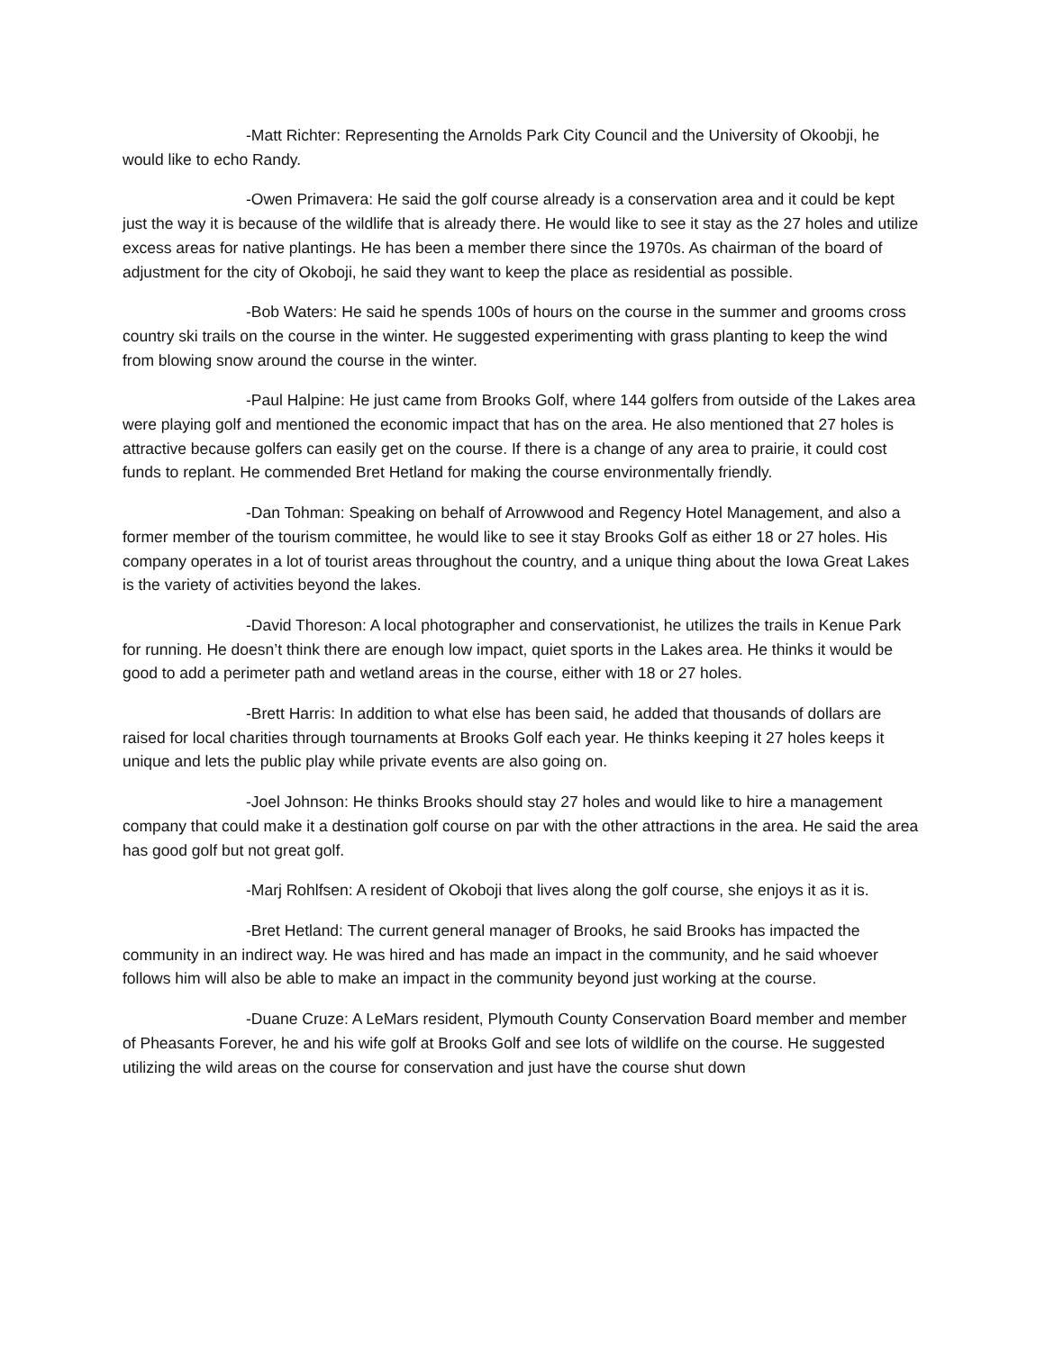-Matt Richter: Representing the Arnolds Park City Council and the University of Okoobji, he would like to echo Randy.
-Owen Primavera: He said the golf course already is a conservation area and it could be kept just the way it is because of the wildlife that is already there. He would like to see it stay as the 27 holes and utilize excess areas for native plantings. He has been a member there since the 1970s. As chairman of the board of adjustment for the city of Okoboji, he said they want to keep the place as residential as possible.
-Bob Waters: He said he spends 100s of hours on the course in the summer and grooms cross country ski trails on the course in the winter. He suggested experimenting with grass planting to keep the wind from blowing snow around the course in the winter.
-Paul Halpine: He just came from Brooks Golf, where 144 golfers from outside of the Lakes area were playing golf and mentioned the economic impact that has on the area. He also mentioned that 27 holes is attractive because golfers can easily get on the course. If there is a change of any area to prairie, it could cost funds to replant. He commended Bret Hetland for making the course environmentally friendly.
-Dan Tohman: Speaking on behalf of Arrowwood and Regency Hotel Management, and also a former member of the tourism committee, he would like to see it stay Brooks Golf as either 18 or 27 holes. His company operates in a lot of tourist areas throughout the country, and a unique thing about the Iowa Great Lakes is the variety of activities beyond the lakes.
-David Thoreson: A local photographer and conservationist, he utilizes the trails in Kenue Park for running. He doesn’t think there are enough low impact, quiet sports in the Lakes area. He thinks it would be good to add a perimeter path and wetland areas in the course, either with 18 or 27 holes.
-Brett Harris: In addition to what else has been said, he added that thousands of dollars are raised for local charities through tournaments at Brooks Golf each year. He thinks keeping it 27 holes keeps it unique and lets the public play while private events are also going on.
-Joel Johnson: He thinks Brooks should stay 27 holes and would like to hire a management company that could make it a destination golf course on par with the other attractions in the area. He said the area has good golf but not great golf.
-Marj Rohlfsen: A resident of Okoboji that lives along the golf course, she enjoys it as it is.
-Bret Hetland: The current general manager of Brooks, he said Brooks has impacted the community in an indirect way. He was hired and has made an impact in the community, and he said whoever follows him will also be able to make an impact in the community beyond just working at the course.
-Duane Cruze: A LeMars resident, Plymouth County Conservation Board member and member of Pheasants Forever, he and his wife golf at Brooks Golf and see lots of wildlife on the course. He suggested utilizing the wild areas on the course for conservation and just have the course shut down